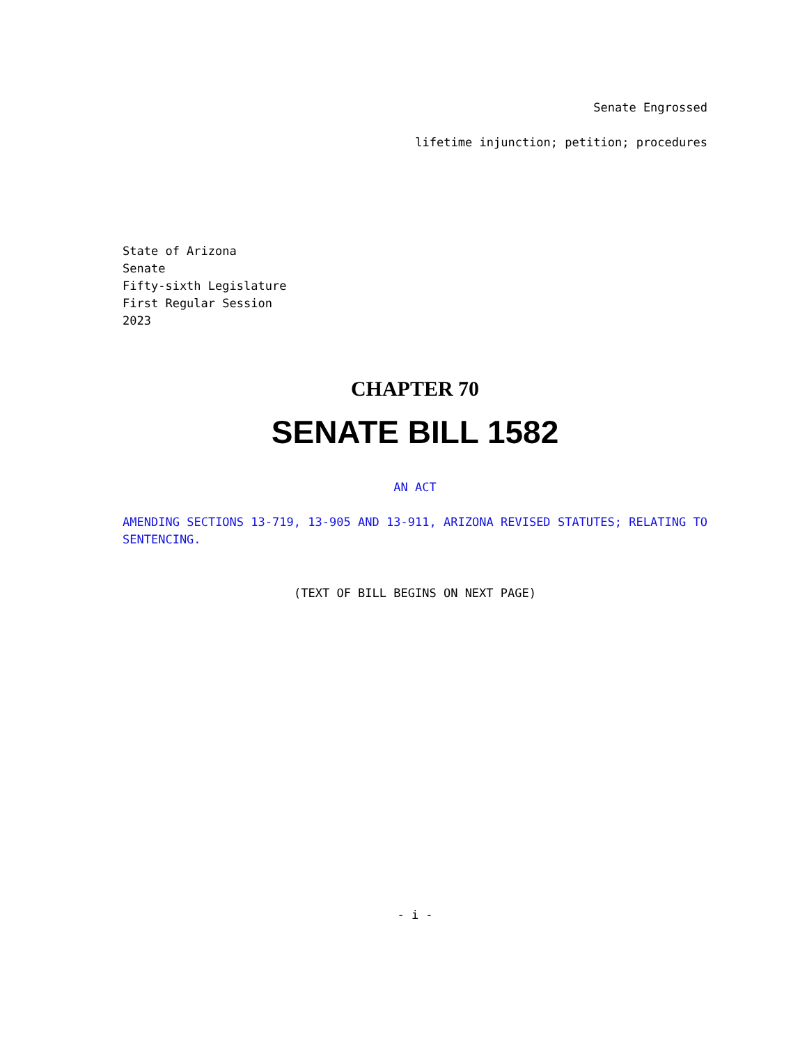Senate Engrossed
lifetime injunction; petition; procedures
State of Arizona
Senate
Fifty-sixth Legislature
First Regular Session
2023
CHAPTER 70
SENATE BILL 1582
AN ACT
AMENDING SECTIONS 13-719, 13-905 AND 13-911, ARIZONA REVISED STATUTES; RELATING TO SENTENCING.
(TEXT OF BILL BEGINS ON NEXT PAGE)
- i -